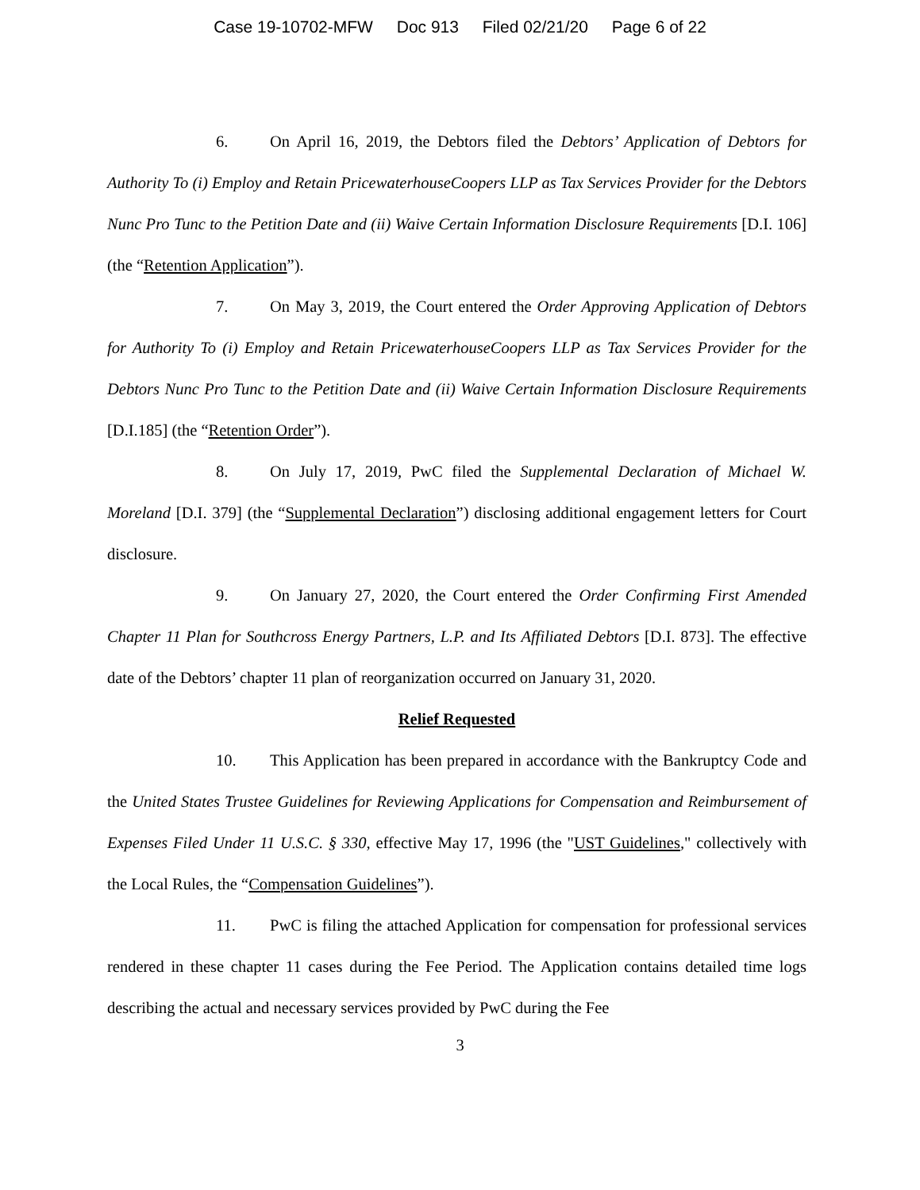Case 19-10702-MFW Doc 913 Filed 02/21/20 Page 6 of 22
6. On April 16, 2019, the Debtors filed the Debtors’ Application of Debtors for Authority To (i) Employ and Retain PricewaterhouseCoopers LLP as Tax Services Provider for the Debtors Nunc Pro Tunc to the Petition Date and (ii) Waive Certain Information Disclosure Requirements [D.I. 106] (the “Retention Application”).
7. On May 3, 2019, the Court entered the Order Approving Application of Debtors for Authority To (i) Employ and Retain PricewaterhouseCoopers LLP as Tax Services Provider for the Debtors Nunc Pro Tunc to the Petition Date and (ii) Waive Certain Information Disclosure Requirements [D.I.185] (the “Retention Order”).
8. On July 17, 2019, PwC filed the Supplemental Declaration of Michael W. Moreland [D.I. 379] (the “Supplemental Declaration”) disclosing additional engagement letters for Court disclosure.
9. On January 27, 2020, the Court entered the Order Confirming First Amended Chapter 11 Plan for Southcross Energy Partners, L.P. and Its Affiliated Debtors [D.I. 873]. The effective date of the Debtors’ chapter 11 plan of reorganization occurred on January 31, 2020.
Relief Requested
10. This Application has been prepared in accordance with the Bankruptcy Code and the United States Trustee Guidelines for Reviewing Applications for Compensation and Reimbursement of Expenses Filed Under 11 U.S.C. § 330, effective May 17, 1996 (the "UST Guidelines," collectively with the Local Rules, the “Compensation Guidelines”).
11. PwC is filing the attached Application for compensation for professional services rendered in these chapter 11 cases during the Fee Period. The Application contains detailed time logs describing the actual and necessary services provided by PwC during the Fee
3